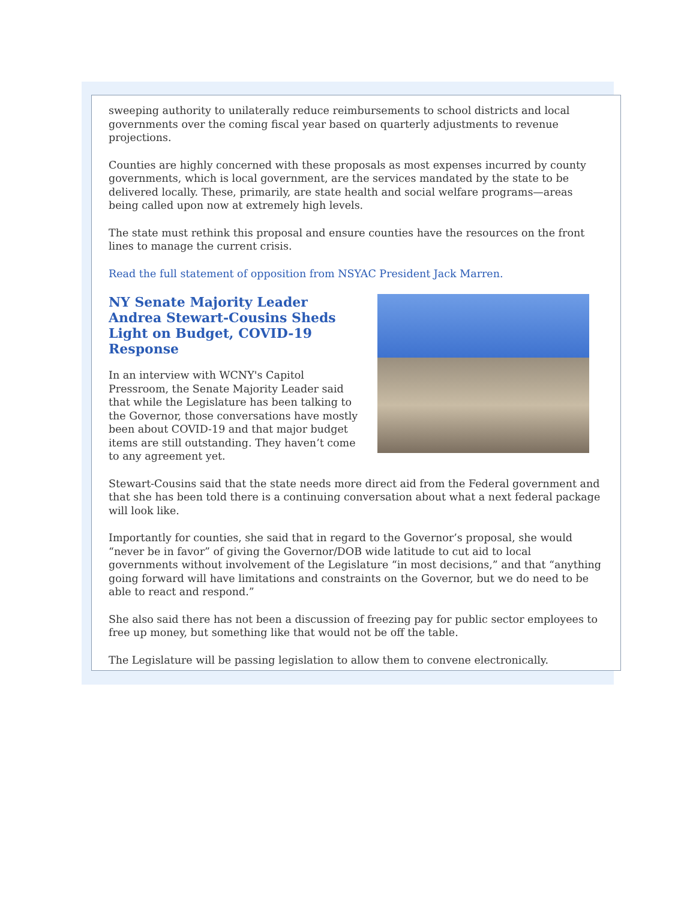sweeping authority to unilaterally reduce reimbursements to school districts and local governments over the coming fiscal year based on quarterly adjustments to revenue projections.
Counties are highly concerned with these proposals as most expenses incurred by county governments, which is local government, are the services mandated by the state to be delivered locally. These, primarily, are state health and social welfare programs—areas being called upon now at extremely high levels.
The state must rethink this proposal and ensure counties have the resources on the front lines to manage the current crisis.
Read the full statement of opposition from NSYAC President Jack Marren.
NY Senate Majority Leader Andrea Stewart-Cousins Sheds Light on Budget, COVID-19 Response
In an interview with WCNY's Capitol Pressroom, the Senate Majority Leader said that while the Legislature has been talking to the Governor, those conversations have mostly been about COVID-19 and that major budget items are still outstanding. They haven’t come to any agreement yet.
Stewart-Cousins said that the state needs more direct aid from the Federal government and that she has been told there is a continuing conversation about what a next federal package will look like.
Importantly for counties, she said that in regard to the Governor’s proposal, she would “never be in favor” of giving the Governor/DOB wide latitude to cut aid to local governments without involvement of the Legislature “in most decisions,” and that “anything going forward will have limitations and constraints on the Governor, but we do need to be able to react and respond.”
She also said there has not been a discussion of freezing pay for public sector employees to free up money, but something like that would not be off the table.
The Legislature will be passing legislation to allow them to convene electronically.